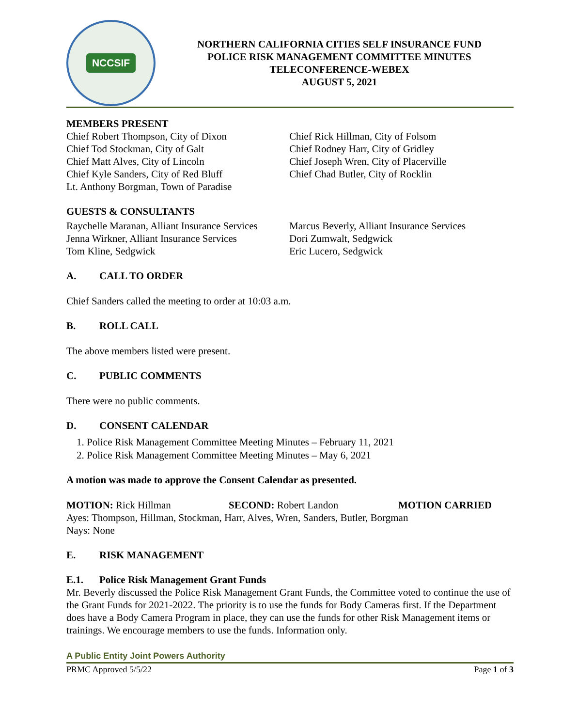NCCSIF
NORTHERN CALIFORNIA CITIES SELF INSURANCE FUND
POLICE RISK MANAGEMENT COMMITTEE MINUTES
TELECONFERENCE-WEBEX
AUGUST 5, 2021
MEMBERS PRESENT
Chief Robert Thompson, City of Dixon
Chief Tod Stockman, City of Galt
Chief Matt Alves, City of Lincoln
Chief Kyle Sanders, City of Red Bluff
Lt. Anthony Borgman, Town of Paradise
Chief Rick Hillman, City of Folsom
Chief Rodney Harr, City of Gridley
Chief Joseph Wren, City of Placerville
Chief Chad Butler, City of Rocklin
GUESTS & CONSULTANTS
Raychelle Maranan, Alliant Insurance Services
Jenna Wirkner, Alliant Insurance Services
Tom Kline, Sedgwick
Marcus Beverly, Alliant Insurance Services
Dori Zumwalt, Sedgwick
Eric Lucero, Sedgwick
A. CALL TO ORDER
Chief Sanders called the meeting to order at 10:03 a.m.
B. ROLL CALL
The above members listed were present.
C. PUBLIC COMMENTS
There were no public comments.
D. CONSENT CALENDAR
1. Police Risk Management Committee Meeting Minutes – February 11, 2021
2. Police Risk Management Committee Meeting Minutes – May 6, 2021
A motion was made to approve the Consent Calendar as presented.
MOTION: Rick Hillman SECOND: Robert Landon MOTION CARRIED
Ayes: Thompson, Hillman, Stockman, Harr, Alves, Wren, Sanders, Butler, Borgman
Nays: None
E. RISK MANAGEMENT
E.1. Police Risk Management Grant Funds
Mr. Beverly discussed the Police Risk Management Grant Funds, the Committee voted to continue the use of the Grant Funds for 2021-2022. The priority is to use the funds for Body Cameras first. If the Department does have a Body Camera Program in place, they can use the funds for other Risk Management items or trainings. We encourage members to use the funds. Information only.
A Public Entity Joint Powers Authority
PRMC Approved 5/5/22 Page 1 of 3